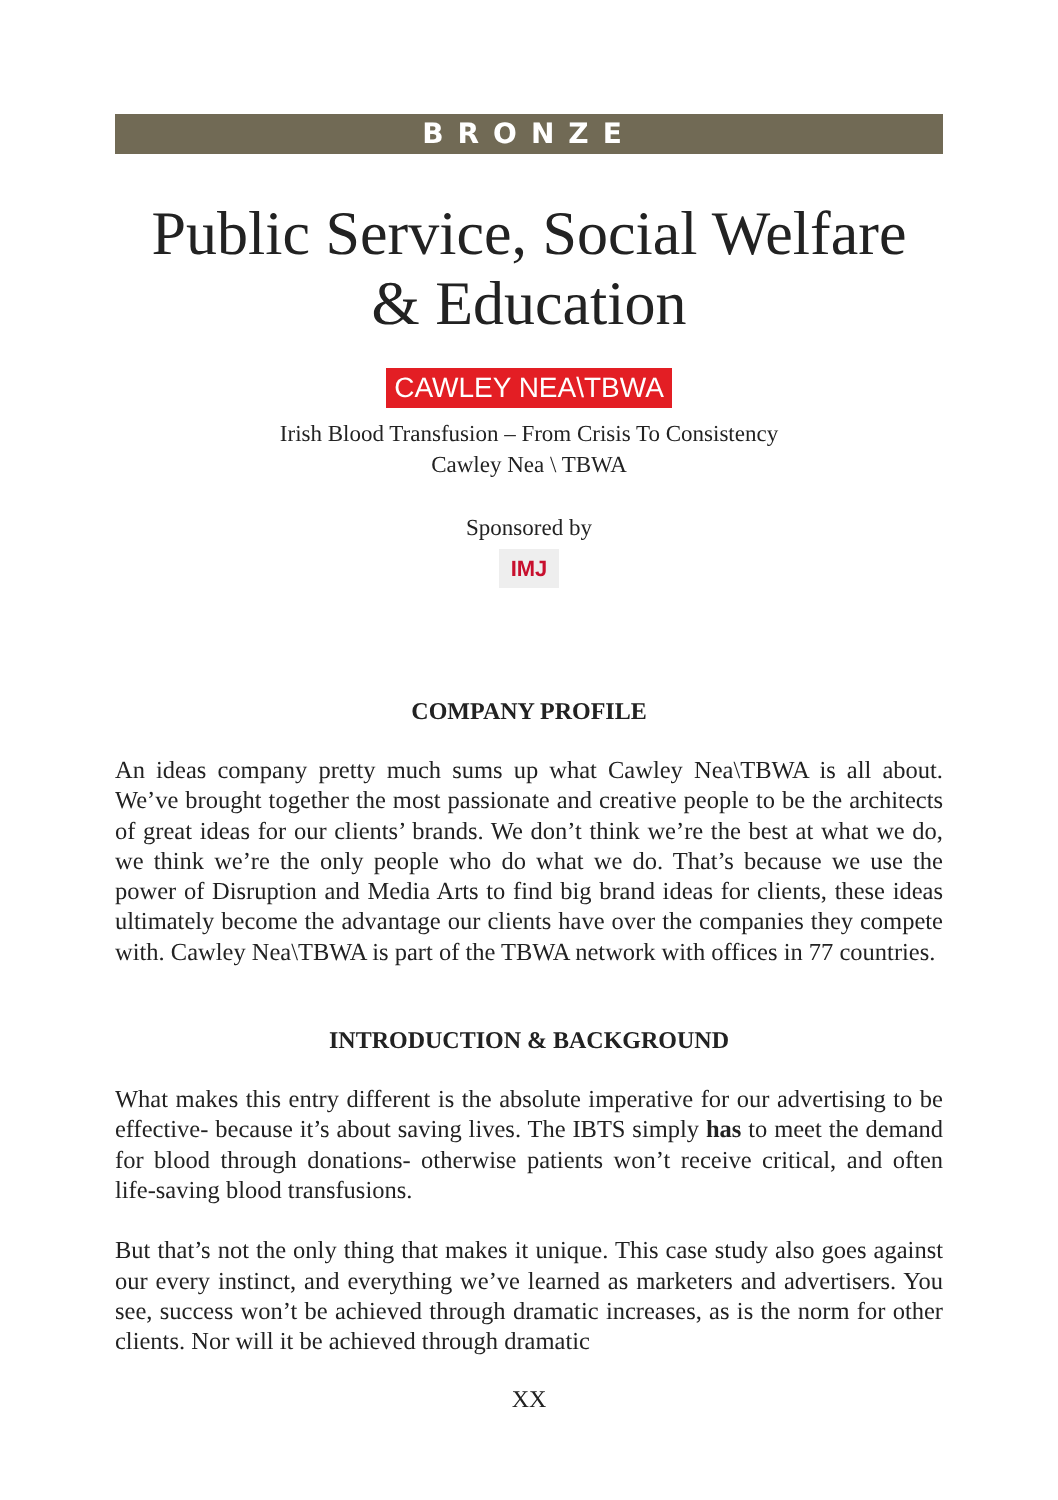BRONZE
Public Service, Social Welfare
& Education
CAWLEY NEA\TBWA
Irish Blood Transfusion – From Crisis To Consistency
Cawley Nea \ TBWA
Sponsored by
IMJ
COMPANY PROFILE
An ideas company pretty much sums up what Cawley Nea\TBWA is all about. We’ve brought together the most passionate and creative people to be the architects of great ideas for our clients’ brands. We don’t think we’re the best at what we do, we think we’re the only people who do what we do. That’s because we use the power of Disruption and Media Arts to find big brand ideas for clients, these ideas ultimately become the advantage our clients have over the companies they compete with. Cawley Nea\TBWA is part of the TBWA network with offices in 77 countries.
INTRODUCTION & BACKGROUND
What makes this entry different is the absolute imperative for our advertising to be effective- because it’s about saving lives. The IBTS simply has to meet the demand for blood through donations- otherwise patients won’t receive critical, and often life-saving blood transfusions.
But that’s not the only thing that makes it unique. This case study also goes against our every instinct, and everything we’ve learned as marketers and advertisers. You see, success won’t be achieved through dramatic increases, as is the norm for other clients. Nor will it be achieved through dramatic
XX